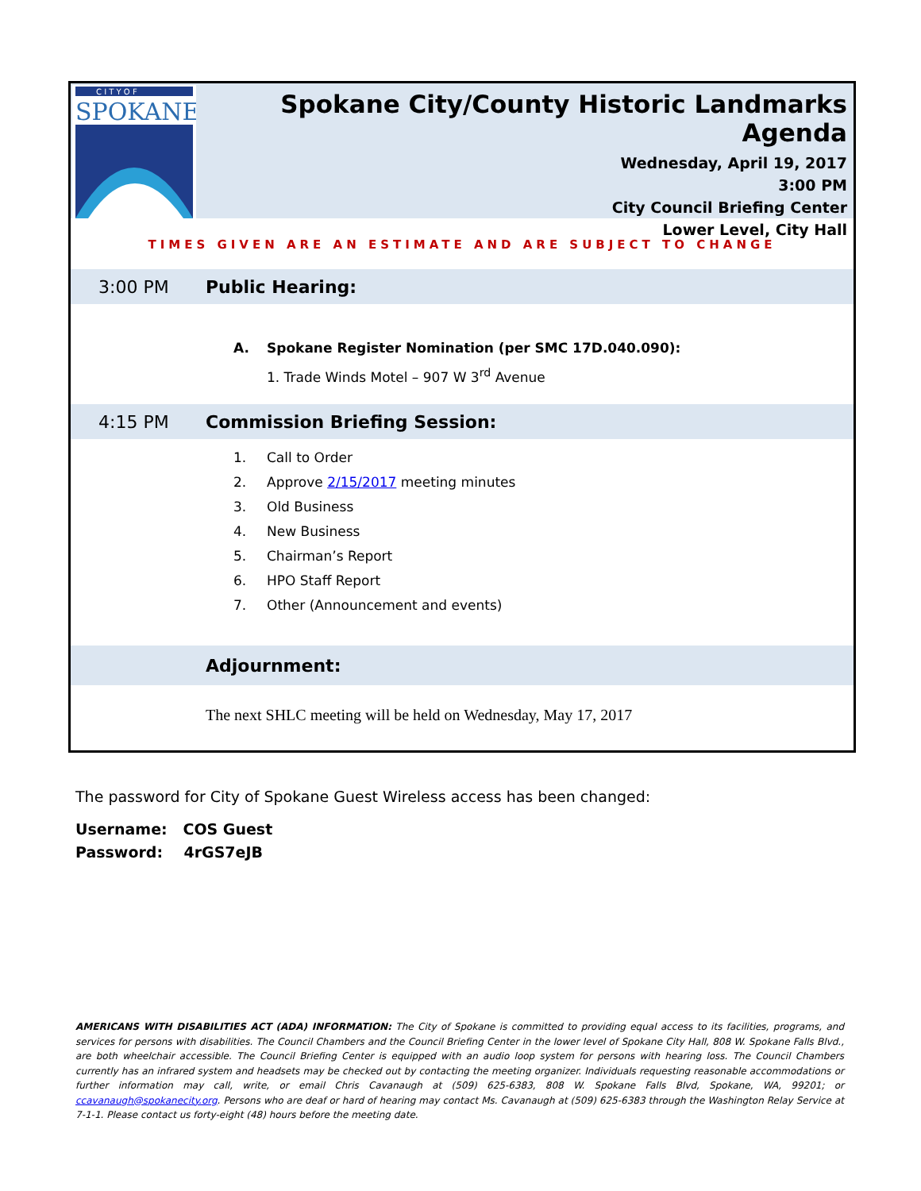C I T Y O F
SPOKANE
Spokane City/County Historic Landmarks Agenda
Wednesday, April 19, 2017
3:00 PM
City Council Briefing Center
Lower Level, City Hall
TIMES GIVEN ARE AN ESTIMATE AND ARE SUBJECT TO CHANGE
3:00 PM Public Hearing:
A. Spokane Register Nomination (per SMC 17D.040.090):
1. Trade Winds Motel – 907 W 3<sup>rd</sup> Avenue
4:15 PM Commission Briefing Session:
1. Call to Order
2. Approve 2/15/2017 meeting minutes
3. Old Business
4. New Business
5. Chairman’s Report
6. HPO Staff Report
7. Other (Announcement and events)
Adjournment:
The next SHLC meeting will be held on Wednesday, May 17, 2017
The password for City of Spokane Guest Wireless access has been changed:
Username: COS Guest
Password: 4rGS7eJB
AMERICANS WITH DISABILITIES ACT (ADA) INFORMATION: The City of Spokane is committed to providing equal access to its facilities, programs, and services for persons with disabilities. The Council Chambers and the Council Briefing Center in the lower level of Spokane City Hall, 808 W. Spokane Falls Blvd., are both wheelchair accessible. The Council Briefing Center is equipped with an audio loop system for persons with hearing loss. The Council Chambers currently has an infrared system and headsets may be checked out by contacting the meeting organizer. Individuals requesting reasonable accommodations or further information may call, write, or email Chris Cavanaugh at (509) 625-6383, 808 W. Spokane Falls Blvd, Spokane, WA, 99201; or ccavanaugh@spokanecity.org. Persons who are deaf or hard of hearing may contact Ms. Cavanaugh at (509) 625-6383 through the Washington Relay Service at 7-1-1. Please contact us forty-eight (48) hours before the meeting date.